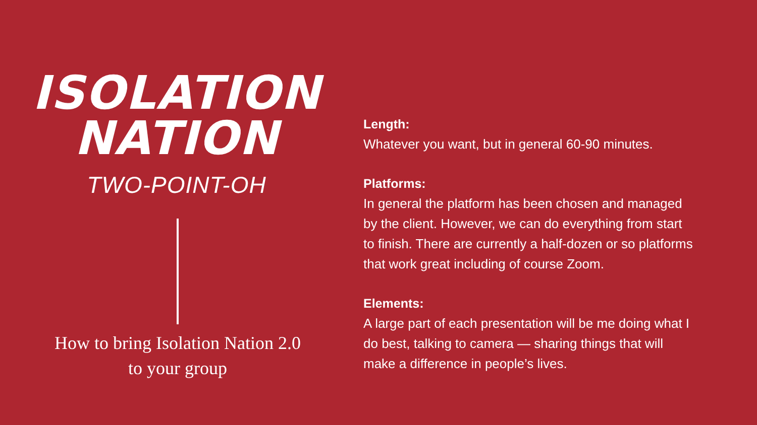ISOLATION
NATION
TWO-POINT-OH
How to bring Isolation Nation 2.0
to your group
Length:
Whatever you want, but in general 60-90 minutes.
Platforms:
In general the platform has been chosen and managed by the client. However, we can do everything from start to finish. There are currently a half-dozen or so platforms that work great including of course Zoom.
Elements:
A large part of each presentation will be me doing what I do best, talking to camera — sharing things that will make a difference in people’s lives.